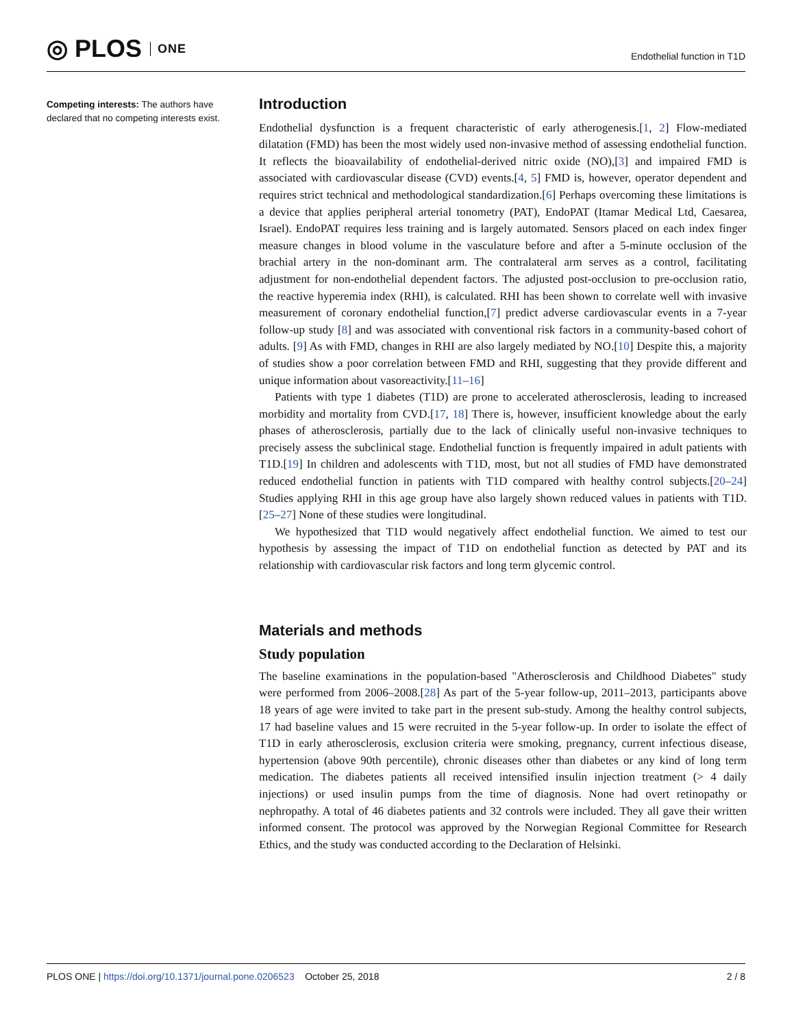◎ PLOS ONE
Endothelial function in T1D
Competing interests: The authors have declared that no competing interests exist.
Introduction
Endothelial dysfunction is a frequent characteristic of early atherogenesis.[1, 2] Flow-mediated dilatation (FMD) has been the most widely used non-invasive method of assessing endothelial function. It reflects the bioavailability of endothelial-derived nitric oxide (NO),[3] and impaired FMD is associated with cardiovascular disease (CVD) events.[4, 5] FMD is, however, operator dependent and requires strict technical and methodological standardization.[6] Perhaps overcoming these limitations is a device that applies peripheral arterial tonometry (PAT), EndoPAT (Itamar Medical Ltd, Caesarea, Israel). EndoPAT requires less training and is largely automated. Sensors placed on each index finger measure changes in blood volume in the vasculature before and after a 5-minute occlusion of the brachial artery in the non-dominant arm. The contralateral arm serves as a control, facilitating adjustment for non-endothelial dependent factors. The adjusted post-occlusion to pre-occlusion ratio, the reactive hyperemia index (RHI), is calculated. RHI has been shown to correlate well with invasive measurement of coronary endothelial function,[7] predict adverse cardiovascular events in a 7-year follow-up study [8] and was associated with conventional risk factors in a community-based cohort of adults. [9] As with FMD, changes in RHI are also largely mediated by NO.[10] Despite this, a majority of studies show a poor correlation between FMD and RHI, suggesting that they provide different and unique information about vasoreactivity.[11–16]
Patients with type 1 diabetes (T1D) are prone to accelerated atherosclerosis, leading to increased morbidity and mortality from CVD.[17, 18] There is, however, insufficient knowledge about the early phases of atherosclerosis, partially due to the lack of clinically useful non-invasive techniques to precisely assess the subclinical stage. Endothelial function is frequently impaired in adult patients with T1D.[19] In children and adolescents with T1D, most, but not all studies of FMD have demonstrated reduced endothelial function in patients with T1D compared with healthy control subjects.[20–24] Studies applying RHI in this age group have also largely shown reduced values in patients with T1D.[25–27] None of these studies were longitudinal.
We hypothesized that T1D would negatively affect endothelial function. We aimed to test our hypothesis by assessing the impact of T1D on endothelial function as detected by PAT and its relationship with cardiovascular risk factors and long term glycemic control.
Materials and methods
Study population
The baseline examinations in the population-based "Atherosclerosis and Childhood Diabetes" study were performed from 2006–2008.[28] As part of the 5-year follow-up, 2011–2013, participants above 18 years of age were invited to take part in the present sub-study. Among the healthy control subjects, 17 had baseline values and 15 were recruited in the 5-year follow-up. In order to isolate the effect of T1D in early atherosclerosis, exclusion criteria were smoking, pregnancy, current infectious disease, hypertension (above 90th percentile), chronic diseases other than diabetes or any kind of long term medication. The diabetes patients all received intensified insulin injection treatment (> 4 daily injections) or used insulin pumps from the time of diagnosis. None had overt retinopathy or nephropathy. A total of 46 diabetes patients and 32 controls were included. They all gave their written informed consent. The protocol was approved by the Norwegian Regional Committee for Research Ethics, and the study was conducted according to the Declaration of Helsinki.
PLOS ONE | https://doi.org/10.1371/journal.pone.0206523 October 25, 2018
2 / 8